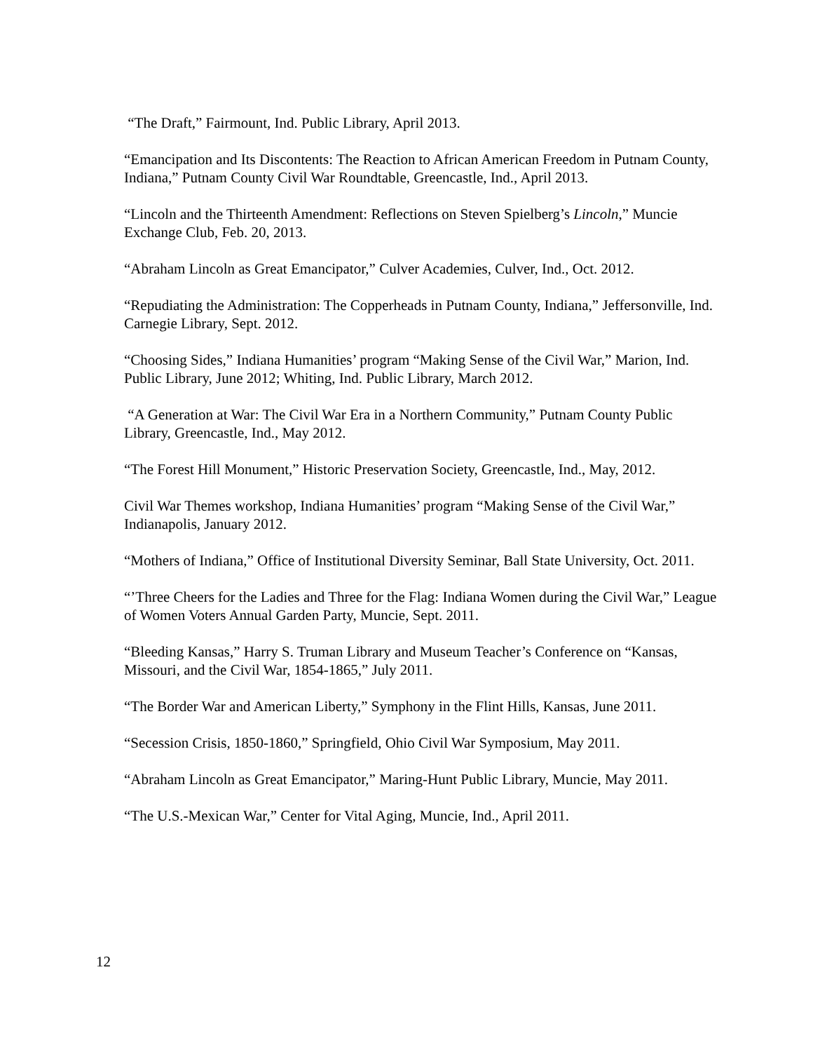“The Draft,” Fairmount, Ind. Public Library, April 2013.
“Emancipation and Its Discontents: The Reaction to African American Freedom in Putnam County, Indiana,” Putnam County Civil War Roundtable, Greencastle, Ind., April 2013.
“Lincoln and the Thirteenth Amendment: Reflections on Steven Spielberg’s Lincoln,” Muncie Exchange Club, Feb. 20, 2013.
“Abraham Lincoln as Great Emancipator,” Culver Academies, Culver, Ind., Oct. 2012.
“Repudiating the Administration: The Copperheads in Putnam County, Indiana,” Jeffersonville, Ind. Carnegie Library, Sept. 2012.
“Choosing Sides,” Indiana Humanities’ program “Making Sense of the Civil War,” Marion, Ind. Public Library, June 2012; Whiting, Ind. Public Library, March 2012.
“A Generation at War: The Civil War Era in a Northern Community,” Putnam County Public Library, Greencastle, Ind., May 2012.
“The Forest Hill Monument,” Historic Preservation Society, Greencastle, Ind., May, 2012.
Civil War Themes workshop, Indiana Humanities’ program “Making Sense of the Civil War,” Indianapolis, January 2012.
“Mothers of Indiana,” Office of Institutional Diversity Seminar, Ball State University, Oct. 2011.
“’Three Cheers for the Ladies and Three for the Flag: Indiana Women during the Civil War,” League of Women Voters Annual Garden Party, Muncie, Sept. 2011.
“Bleeding Kansas,” Harry S. Truman Library and Museum Teacher’s Conference on “Kansas, Missouri, and the Civil War, 1854-1865,” July 2011.
“The Border War and American Liberty,” Symphony in the Flint Hills, Kansas, June 2011.
“Secession Crisis, 1850-1860,” Springfield, Ohio Civil War Symposium, May 2011.
“Abraham Lincoln as Great Emancipator,” Maring-Hunt Public Library, Muncie, May 2011.
“The U.S.-Mexican War,” Center for Vital Aging, Muncie, Ind., April 2011.
12